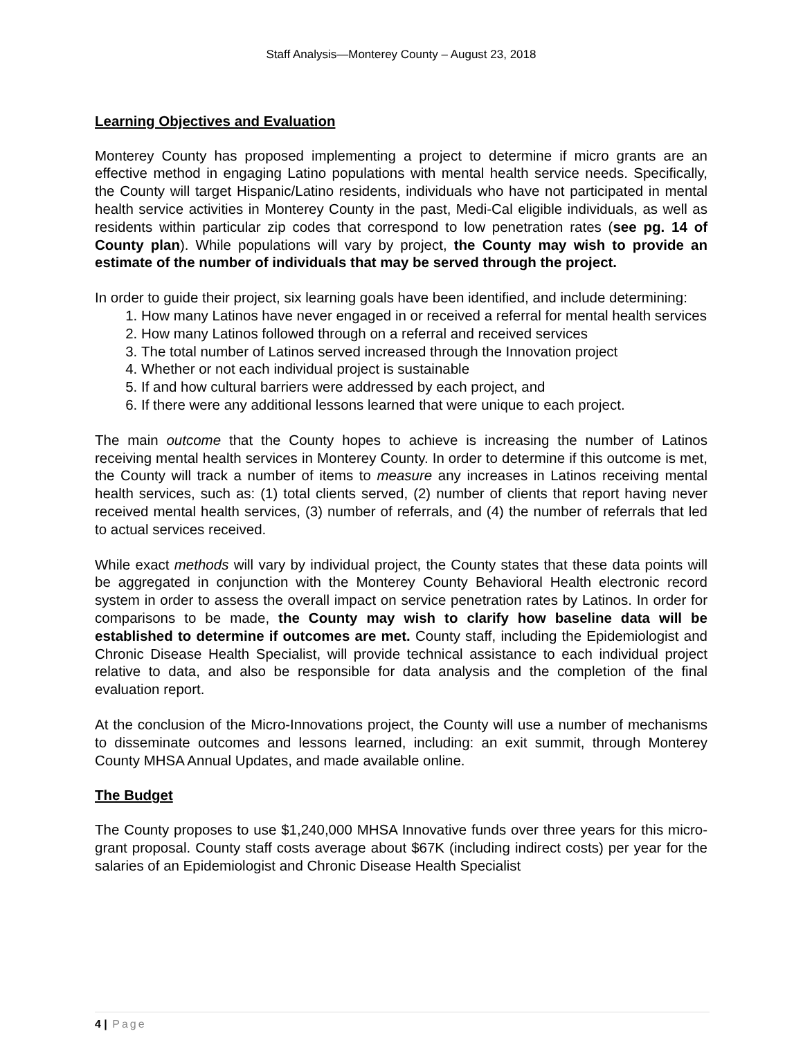Staff Analysis—Monterey County – August 23, 2018
Learning Objectives and Evaluation
Monterey County has proposed implementing a project to determine if micro grants are an effective method in engaging Latino populations with mental health service needs. Specifically, the County will target Hispanic/Latino residents, individuals who have not participated in mental health service activities in Monterey County in the past, Medi-Cal eligible individuals, as well as residents within particular zip codes that correspond to low penetration rates (see pg. 14 of County plan). While populations will vary by project, the County may wish to provide an estimate of the number of individuals that may be served through the project.
In order to guide their project, six learning goals have been identified, and include determining:
1. How many Latinos have never engaged in or received a referral for mental health services
2. How many Latinos followed through on a referral and received services
3. The total number of Latinos served increased through the Innovation project
4. Whether or not each individual project is sustainable
5. If and how cultural barriers were addressed by each project, and
6. If there were any additional lessons learned that were unique to each project.
The main outcome that the County hopes to achieve is increasing the number of Latinos receiving mental health services in Monterey County. In order to determine if this outcome is met, the County will track a number of items to measure any increases in Latinos receiving mental health services, such as: (1) total clients served, (2) number of clients that report having never received mental health services, (3) number of referrals, and (4) the number of referrals that led to actual services received.
While exact methods will vary by individual project, the County states that these data points will be aggregated in conjunction with the Monterey County Behavioral Health electronic record system in order to assess the overall impact on service penetration rates by Latinos. In order for comparisons to be made, the County may wish to clarify how baseline data will be established to determine if outcomes are met. County staff, including the Epidemiologist and Chronic Disease Health Specialist, will provide technical assistance to each individual project relative to data, and also be responsible for data analysis and the completion of the final evaluation report.
At the conclusion of the Micro-Innovations project, the County will use a number of mechanisms to disseminate outcomes and lessons learned, including: an exit summit, through Monterey County MHSA Annual Updates, and made available online.
The Budget
The County proposes to use $1,240,000 MHSA Innovative funds over three years for this micro-grant proposal. County staff costs average about $67K (including indirect costs) per year for the salaries of an Epidemiologist and Chronic Disease Health Specialist
4 | Page